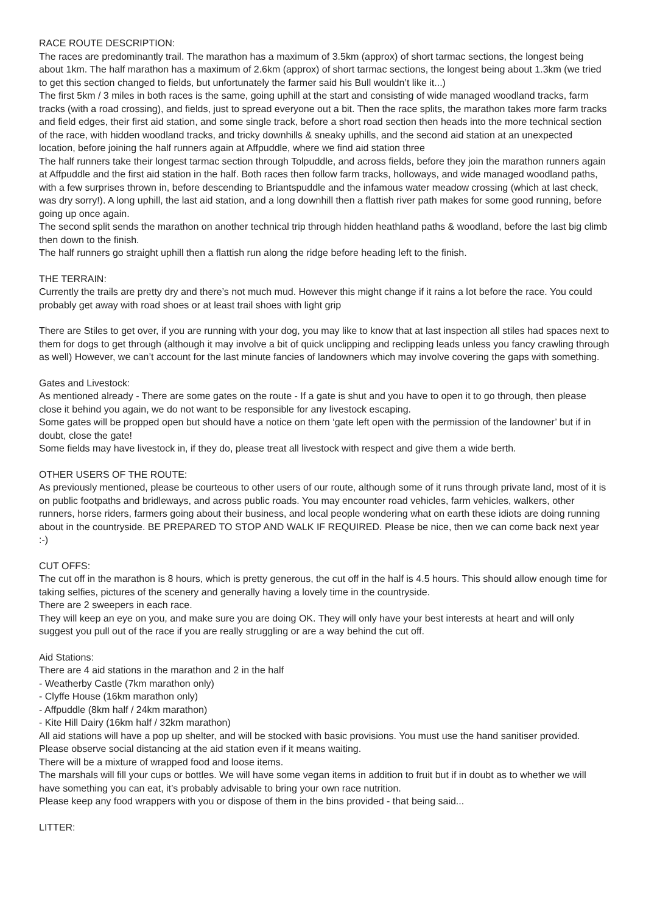RACE ROUTE DESCRIPTION:
The races are predominantly trail. The marathon has a maximum of 3.5km (approx) of short tarmac sections, the longest being about 1km. The half marathon has a maximum of 2.6km (approx) of short tarmac sections, the longest being about 1.3km (we tried to get this section changed to fields, but unfortunately the farmer said his Bull wouldn’t like it...)
The first 5km / 3 miles in both races is the same, going uphill at the start and consisting of wide managed woodland tracks, farm tracks (with a road crossing), and fields, just to spread everyone out a bit. Then the race splits, the marathon takes more farm tracks and field edges, their first aid station, and some single track, before a short road section then heads into the more technical section of the race, with hidden woodland tracks, and tricky downhills & sneaky uphills, and the second aid station at an unexpected location, before joining the half runners again at Affpuddle, where we find aid station three
The half runners take their longest tarmac section through Tolpuddle, and across fields, before they join the marathon runners again at Affpuddle and the first aid station in the half. Both races then follow farm tracks, holloways, and wide managed woodland paths, with a few surprises thrown in, before descending to Briantspuddle and the infamous water meadow crossing (which at last check, was dry sorry!). A long uphill, the last aid station, and a long downhill then a flattish river path makes for some good running, before going up once again.
The second split sends the marathon on another technical trip through hidden heathland paths & woodland, before the last big climb then down to the finish.
The half runners go straight uphill then a flattish run along the ridge before heading left to the finish.
THE TERRAIN:
Currently the trails are pretty dry and there’s not much mud. However this might change if it rains a lot before the race. You could probably get away with road shoes or at least trail shoes with light grip
There are Stiles to get over, if you are running with your dog, you may like to know that at last inspection all stiles had spaces next to them for dogs to get through (although it may involve a bit of quick unclipping and reclipping leads unless you fancy crawling through as well) However, we can’t account for the last minute fancies of landowners which may involve covering the gaps with something.
Gates and Livestock:
As mentioned already - There are some gates on the route - If a gate is shut and you have to open it to go through, then please close it behind you again, we do not want to be responsible for any livestock escaping.
Some gates will be propped open but should have a notice on them ‘gate left open with the permission of the landowner’ but if in doubt, close the gate!
Some fields may have livestock in, if they do, please treat all livestock with respect and give them a wide berth.
OTHER USERS OF THE ROUTE:
As previously mentioned, please be courteous to other users of our route, although some of it runs through private land, most of it is on public footpaths and bridleways, and across public roads. You may encounter road vehicles, farm vehicles, walkers, other runners, horse riders, farmers going about their business, and local people wondering what on earth these idiots are doing running about in the countryside. BE PREPARED TO STOP AND WALK IF REQUIRED. Please be nice, then we can come back next year :-)
CUT OFFS:
The cut off in the marathon is 8 hours, which is pretty generous, the cut off in the half is 4.5 hours. This should allow enough time for taking selfies, pictures of the scenery and generally having a lovely time in the countryside.
There are 2 sweepers in each race.
They will keep an eye on you, and make sure you are doing OK. They will only have your best interests at heart and will only suggest you pull out of the race if you are really struggling or are a way behind the cut off.
Aid Stations:
There are 4 aid stations in the marathon and 2 in the half
- Weatherby Castle (7km marathon only)
- Clyffe House (16km marathon only)
- Affpuddle (8km half / 24km marathon)
- Kite Hill Dairy (16km half / 32km marathon)
All aid stations will have a pop up shelter, and will be stocked with basic provisions. You must use the hand sanitiser provided. Please observe social distancing at the aid station even if it means waiting.
There will be a mixture of wrapped food and loose items.
The marshals will fill your cups or bottles. We will have some vegan items in addition to fruit but if in doubt as to whether we will have something you can eat, it’s probably advisable to bring your own race nutrition.
Please keep any food wrappers with you or dispose of them in the bins provided - that being said...
LITTER: